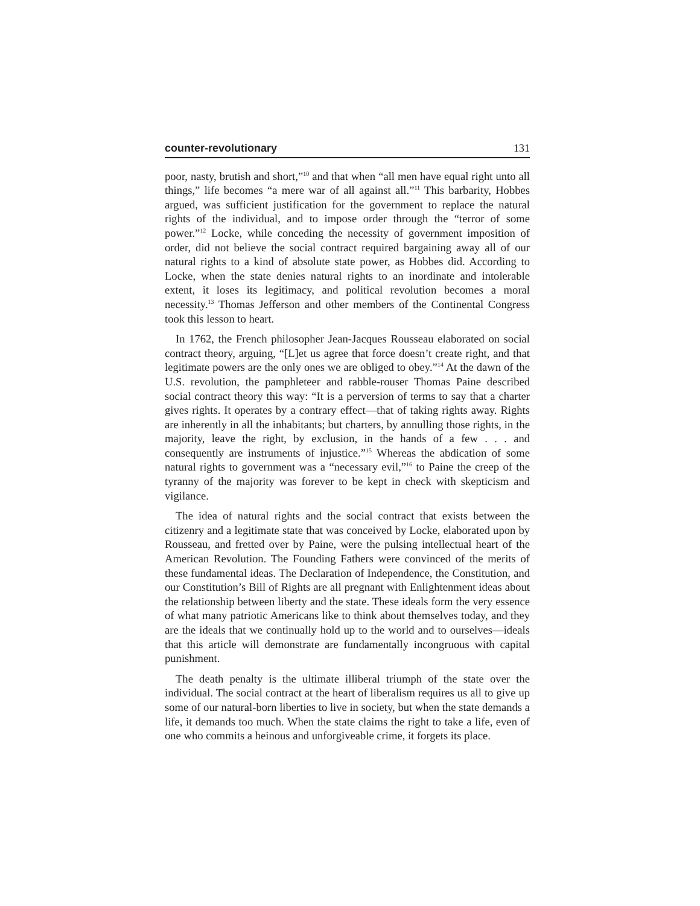counter-revolutionary 131
poor, nasty, brutish and short,”<sup>10</sup> and that when “all men have equal right unto all things,” life becomes “a mere war of all against all.”<sup>11</sup> This barbarity, Hobbes argued, was sufficient justification for the government to replace the natural rights of the individual, and to impose order through the “terror of some power.”<sup>12</sup> Locke, while conceding the necessity of government imposition of order, did not believe the social contract required bargaining away all of our natural rights to a kind of absolute state power, as Hobbes did. According to Locke, when the state denies natural rights to an inordinate and intolerable extent, it loses its legitimacy, and political revolution becomes a moral necessity.<sup>13</sup> Thomas Jefferson and other members of the Continental Congress took this lesson to heart.
In 1762, the French philosopher Jean-Jacques Rousseau elaborated on social contract theory, arguing, “[L]et us agree that force doesn’t create right, and that legitimate powers are the only ones we are obliged to obey.”<sup>14</sup> At the dawn of the U.S. revolution, the pamphleteer and rabble-rouser Thomas Paine described social contract theory this way: “It is a perversion of terms to say that a charter gives rights. It operates by a contrary effect—that of taking rights away. Rights are inherently in all the inhabitants; but charters, by annulling those rights, in the majority, leave the right, by exclusion, in the hands of a few . . . and consequently are instruments of injustice.”<sup>15</sup> Whereas the abdication of some natural rights to government was a “necessary evil,”<sup>16</sup> to Paine the creep of the tyranny of the majority was forever to be kept in check with skepticism and vigilance.
The idea of natural rights and the social contract that exists between the citizenry and a legitimate state that was conceived by Locke, elaborated upon by Rousseau, and fretted over by Paine, were the pulsing intellectual heart of the American Revolution. The Founding Fathers were convinced of the merits of these fundamental ideas. The Declaration of Independence, the Constitution, and our Constitution’s Bill of Rights are all pregnant with Enlightenment ideas about the relationship between liberty and the state. These ideals form the very essence of what many patriotic Americans like to think about themselves today, and they are the ideals that we continually hold up to the world and to ourselves—ideals that this article will demonstrate are fundamentally incongruous with capital punishment.
The death penalty is the ultimate illiberal triumph of the state over the individual. The social contract at the heart of liberalism requires us all to give up some of our natural-born liberties to live in society, but when the state demands a life, it demands too much. When the state claims the right to take a life, even of one who commits a heinous and unforgiveable crime, it forgets its place.